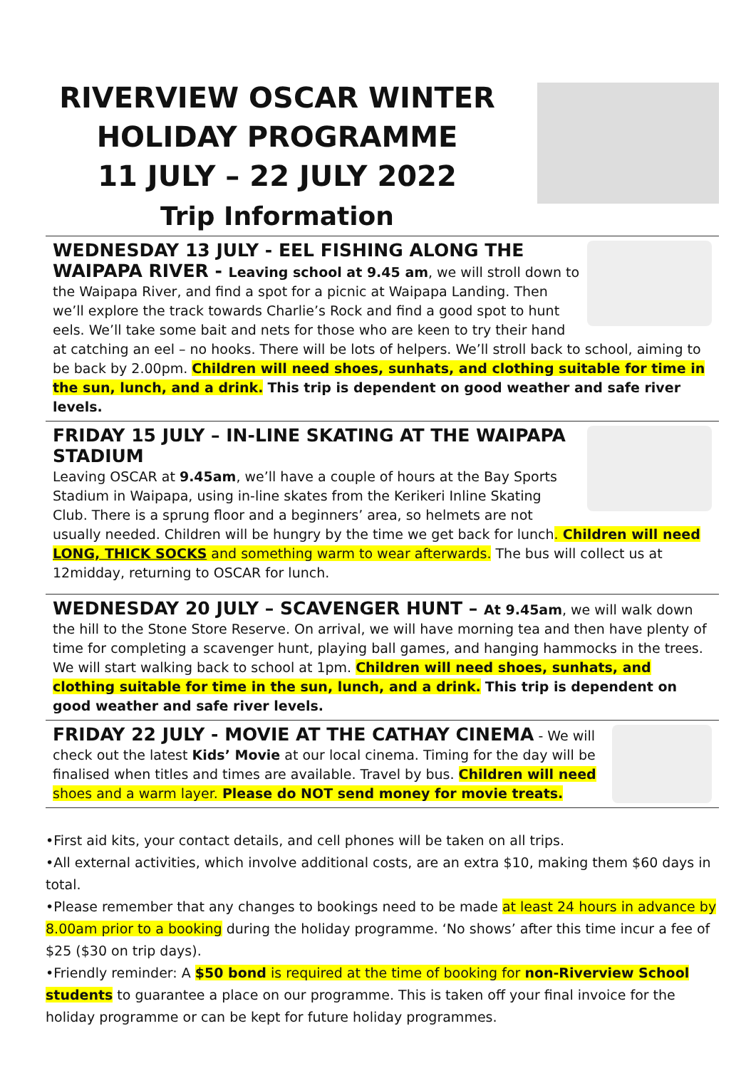RIVERVIEW OSCAR WINTER
HOLIDAY PROGRAMME
11 JULY – 22 JULY 2022
Trip Information
WEDNESDAY 13 JULY - EEL FISHING ALONG THE WAIPAPA RIVER -
Leaving school at 9.45 am, we will stroll down to the Waipapa River, and find a spot for a picnic at Waipapa Landing. Then we’ll explore the track towards Charlie’s Rock and find a good spot to hunt eels. We’ll take some bait and nets for those who are keen to try their hand at catching an eel – no hooks. There will be lots of helpers. We’ll stroll back to school, aiming to be back by 2.00pm. Children will need shoes, sunhats, and clothing suitable for time in the sun, lunch, and a drink. This trip is dependent on good weather and safe river levels.
FRIDAY 15 JULY – IN-LINE SKATING AT THE WAIPAPA STADIUM
Leaving OSCAR at 9.45am, we’ll have a couple of hours at the Bay Sports Stadium in Waipapa, using in-line skates from the Kerikeri Inline Skating Club. There is a sprung floor and a beginners’ area, so helmets are not usually needed. Children will be hungry by the time we get back for lunch. Children will need LONG, THICK SOCKS and something warm to wear afterwards. The bus will collect us at 12midday, returning to OSCAR for lunch.
WEDNESDAY 20 JULY – SCAVENGER HUNT –
At 9.45am, we will walk down the hill to the Stone Store Reserve. On arrival, we will have morning tea and then have plenty of time for completing a scavenger hunt, playing ball games, and hanging hammocks in the trees. We will start walking back to school at 1pm. Children will need shoes, sunhats, and clothing suitable for time in the sun, lunch, and a drink. This trip is dependent on good weather and safe river levels.
FRIDAY 22 JULY - MOVIE AT THE CATHAY CINEMA
- We will check out the latest Kids’ Movie at our local cinema. Timing for the day will be finalised when titles and times are available. Travel by bus. Children will need shoes and a warm layer. Please do NOT send money for movie treats.
•First aid kits, your contact details, and cell phones will be taken on all trips.
•All external activities, which involve additional costs, are an extra $10, making them $60 days in total.
•Please remember that any changes to bookings need to be made at least 24 hours in advance by 8.00am prior to a booking during the holiday programme. ‘No shows’ after this time incur a fee of $25 ($30 on trip days).
•Friendly reminder: A $50 bond is required at the time of booking for non-Riverview School students to guarantee a place on our programme. This is taken off your final invoice for the holiday programme or can be kept for future holiday programmes.